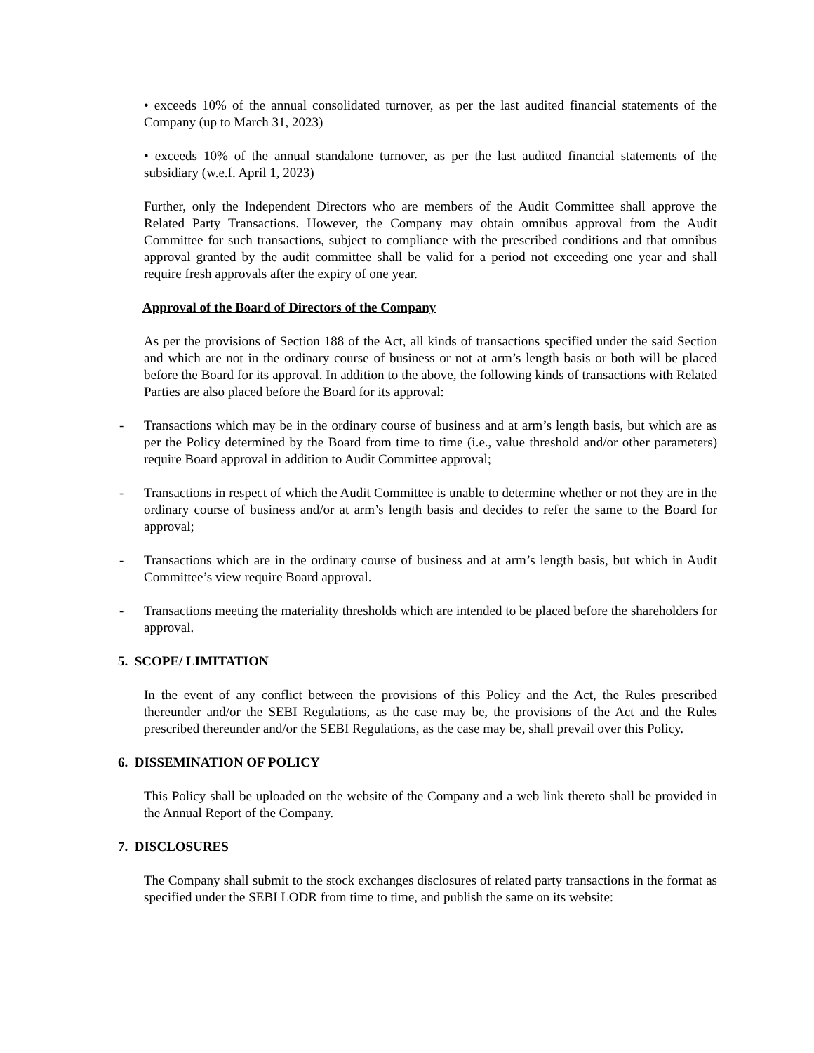• exceeds 10% of the annual consolidated turnover, as per the last audited financial statements of the Company (up to March 31, 2023)
• exceeds 10% of the annual standalone turnover, as per the last audited financial statements of the subsidiary (w.e.f. April 1, 2023)
Further, only the Independent Directors who are members of the Audit Committee shall approve the Related Party Transactions. However, the Company may obtain omnibus approval from the Audit Committee for such transactions, subject to compliance with the prescribed conditions and that omnibus approval granted by the audit committee shall be valid for a period not exceeding one year and shall require fresh approvals after the expiry of one year.
Approval of the Board of Directors of the Company
As per the provisions of Section 188 of the Act, all kinds of transactions specified under the said Section and which are not in the ordinary course of business or not at arm’s length basis or both will be placed before the Board for its approval. In addition to the above, the following kinds of transactions with Related Parties are also placed before the Board for its approval:
- Transactions which may be in the ordinary course of business and at arm’s length basis, but which are as per the Policy determined by the Board from time to time (i.e., value threshold and/or other parameters) require Board approval in addition to Audit Committee approval;
- Transactions in respect of which the Audit Committee is unable to determine whether or not they are in the ordinary course of business and/or at arm’s length basis and decides to refer the same to the Board for approval;
- Transactions which are in the ordinary course of business and at arm’s length basis, but which in Audit Committee’s view require Board approval.
- Transactions meeting the materiality thresholds which are intended to be placed before the shareholders for approval.
5. SCOPE/ LIMITATION
In the event of any conflict between the provisions of this Policy and the Act, the Rules prescribed thereunder and/or the SEBI Regulations, as the case may be, the provisions of the Act and the Rules prescribed thereunder and/or the SEBI Regulations, as the case may be, shall prevail over this Policy.
6. DISSEMINATION OF POLICY
This Policy shall be uploaded on the website of the Company and a web link thereto shall be provided in the Annual Report of the Company.
7. DISCLOSURES
The Company shall submit to the stock exchanges disclosures of related party transactions in the format as specified under the SEBI LODR from time to time, and publish the same on its website: